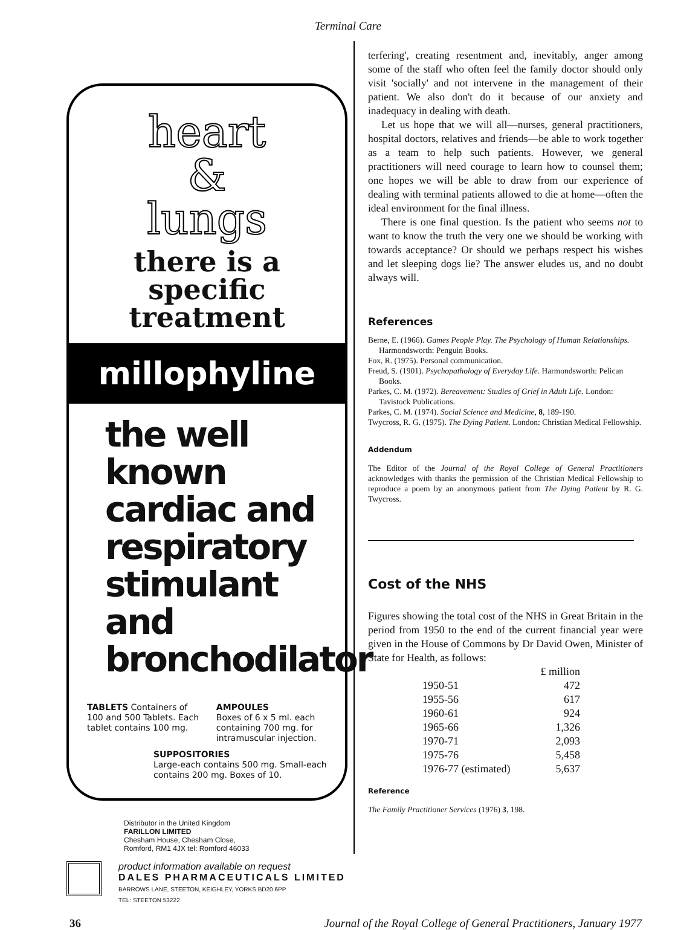Terminal Care
heart
&
lungs
there is a
specific
treatment
millophyline
the well known cardiac and respiratory stimulant and bronchodilator
TABLETS Containers of 100 and 500 Tablets. Each tablet contains 100 mg.
AMPOULES
Boxes of 6 x 5 ml. each containing 700 mg. for intramuscular injection.
SUPPOSITORIES
Large-each contains 500 mg. Small-each contains 200 mg. Boxes of 10.
Distributor in the United Kingdom
FARILLON LIMITED
Chesham House, Chesham Close,
Romford, RM1 4JX tel: Romford 46033
product information available on request
DALES PHARMACEUTICALS LIMITED
BARROWS LANE, STEETON, KEIGHLEY, YORKS BD20 6PP
TEL: STEETON 53222
terfering', creating resentment and, inevitably, anger among some of the staff who often feel the family doctor should only visit 'socially' and not intervene in the management of their patient. We also don't do it because of our anxiety and inadequacy in dealing with death.
Let us hope that we will all—nurses, general practitioners, hospital doctors, relatives and friends—be able to work together as a team to help such patients. However, we general practitioners will need courage to learn how to counsel them; one hopes we will be able to draw from our experience of dealing with terminal patients allowed to die at home—often the ideal environment for the final illness.
There is one final question. Is the patient who seems not to want to know the truth the very one we should be working with towards acceptance? Or should we perhaps respect his wishes and let sleeping dogs lie? The answer eludes us, and no doubt always will.
References
Berne, E. (1966). Games People Play. The Psychology of Human Relationships. Harmondsworth: Penguin Books.
Fox, R. (1975). Personal communication.
Freud, S. (1901). Psychopathology of Everyday Life. Harmondsworth: Pelican Books.
Parkes, C. M. (1972). Bereavement: Studies of Grief in Adult Life. London: Tavistock Publications.
Parkes, C. M. (1974). Social Science and Medicine, 8, 189-190.
Twycross, R. G. (1975). The Dying Patient. London: Christian Medical Fellowship.
Addendum
The Editor of the Journal of the Royal College of General Practitioners acknowledges with thanks the permission of the Christian Medical Fellowship to reproduce a poem by an anonymous patient from The Dying Patient by R. G. Twycross.
Cost of the NHS
Figures showing the total cost of the NHS in Great Britain in the period from 1950 to the end of the current financial year were given in the House of Commons by Dr David Owen, Minister of State for Health, as follows:
| | £ million |
| --- | --- |
| 1950-51 | 472 |
| 1955-56 | 617 |
| 1960-61 | 924 |
| 1965-66 | 1,326 |
| 1970-71 | 2,093 |
| 1975-76 | 5,458 |
| 1976-77 (estimated) | 5,637 |
Reference
The Family Practitioner Services (1976) 3, 198.
36 Journal of the Royal College of General Practitioners, January 1977